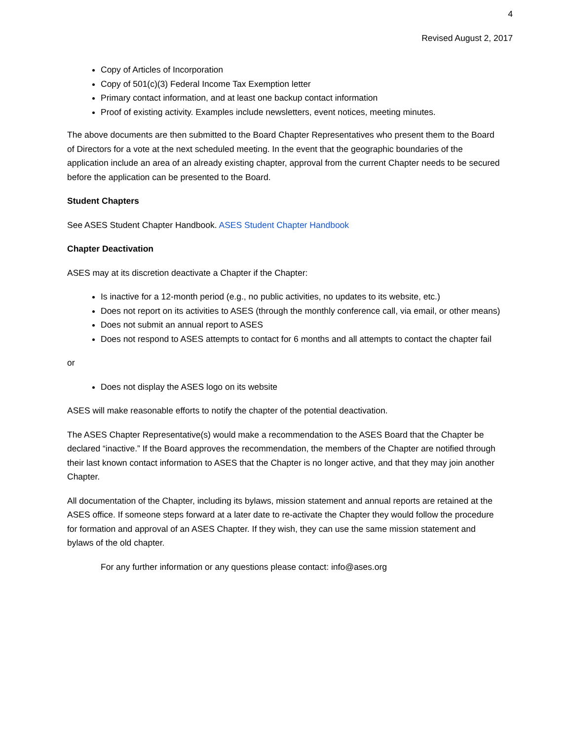4
Revised August 2, 2017
Copy of Articles of Incorporation
Copy of 501(c)(3) Federal Income Tax Exemption letter
Primary contact information, and at least one backup contact information
Proof of existing activity. Examples include newsletters, event notices, meeting minutes.
The above documents are then submitted to the Board Chapter Representatives who present them to the Board of Directors for a vote at the next scheduled meeting. In the event that the geographic boundaries of the application include an area of an already existing chapter, approval from the current Chapter needs to be secured before the application can be presented to the Board.
Student Chapters
See ASES Student Chapter Handbook. ASES Student Chapter Handbook
Chapter Deactivation
ASES may at its discretion deactivate a Chapter if the Chapter:
Is inactive for a 12-month period (e.g., no public activities, no updates to its website, etc.)
Does not report on its activities to ASES (through the monthly conference call, via email, or other means)
Does not submit an annual report to ASES
Does not respond to ASES attempts to contact for 6 months and all attempts to contact the chapter fail
or
Does not display the ASES logo on its website
ASES will make reasonable efforts to notify the chapter of the potential deactivation.
The ASES Chapter Representative(s) would make a recommendation to the ASES Board that the Chapter be declared “inactive.” If the Board approves the recommendation, the members of the Chapter are notified through their last known contact information to ASES that the Chapter is no longer active, and that they may join another Chapter.
All documentation of the Chapter, including its bylaws, mission statement and annual reports are retained at the ASES office. If someone steps forward at a later date to re-activate the Chapter they would follow the procedure for formation and approval of an ASES Chapter. If they wish, they can use the same mission statement and bylaws of the old chapter.
For any further information or any questions please contact: info@ases.org